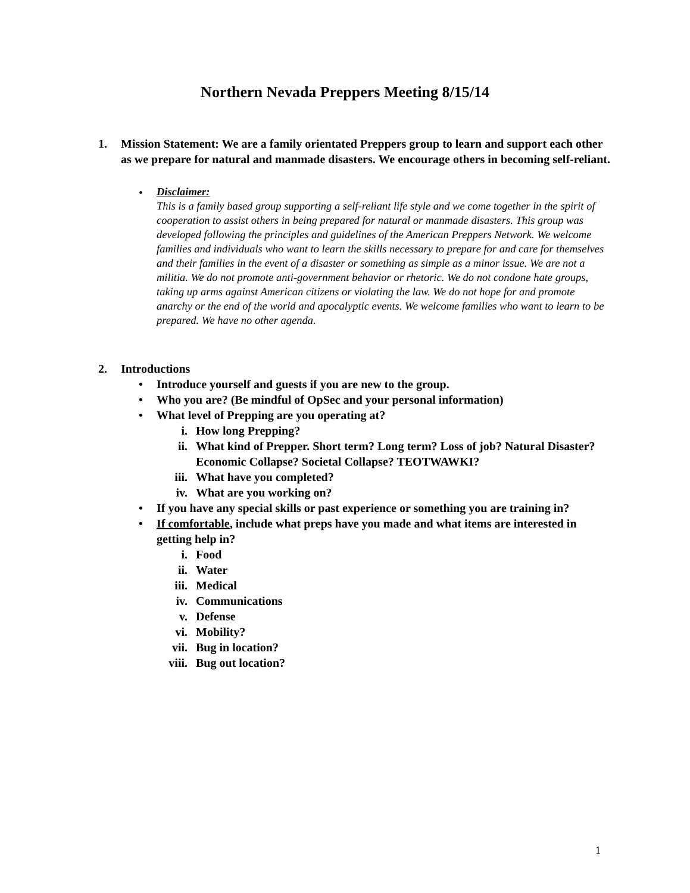Northern Nevada Preppers Meeting 8/15/14
1. Mission Statement: We are a family orientated Preppers group to learn and support each other as we prepare for natural and manmade disasters. We encourage others in becoming self-reliant.
•
Disclaimer:
This is a family based group supporting a self-reliant life style and we come together in the spirit of cooperation to assist others in being prepared for natural or manmade disasters. This group was developed following the principles and guidelines of the American Preppers Network. We welcome families and individuals who want to learn the skills necessary to prepare for and care for themselves and their families in the event of a disaster or something as simple as a minor issue. We are not a militia. We do not promote anti-government behavior or rhetoric. We do not condone hate groups, taking up arms against American citizens or violating the law. We do not hope for and promote anarchy or the end of the world and apocalyptic events. We welcome families who want to learn to be prepared. We have no other agenda.
2. Introductions
• Introduce yourself and guests if you are new to the group.
• Who you are? (Be mindful of OpSec and your personal information)
• What level of Prepping are you operating at?
i. How long Prepping?
ii. What kind of Prepper. Short term? Long term? Loss of job? Natural Disaster? Economic Collapse? Societal Collapse? TEOTWAWKI?
iii. What have you completed?
iv. What are you working on?
• If you have any special skills or past experience or something you are training in?
• If comfortable, include what preps have you made and what items are interested in getting help in?
i. Food
ii. Water
iii. Medical
iv. Communications
v. Defense
vi. Mobility?
vii. Bug in location?
viii. Bug out location?
1